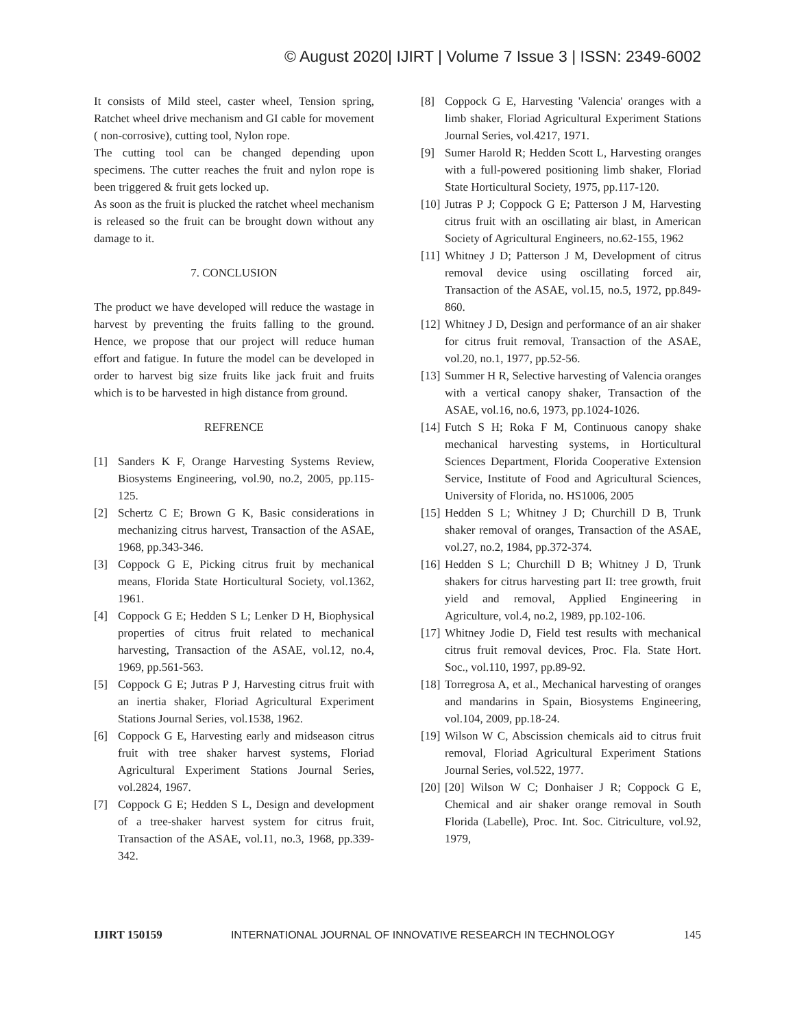© August 2020| IJIRT | Volume 7 Issue 3 | ISSN: 2349-6002
It consists of Mild steel, caster wheel, Tension spring, Ratchet wheel drive mechanism and GI cable for movement ( non-corrosive), cutting tool, Nylon rope.
The cutting tool can be changed depending upon specimens. The cutter reaches the fruit and nylon rope is been triggered & fruit gets locked up.
As soon as the fruit is plucked the ratchet wheel mechanism is released so the fruit can be brought down without any damage to it.
7. CONCLUSION
The product we have developed will reduce the wastage in harvest by preventing the fruits falling to the ground. Hence, we propose that our project will reduce human effort and fatigue. In future the model can be developed in order to harvest big size fruits like jack fruit and fruits which is to be harvested in high distance from ground.
REFRENCE
[1] Sanders K F, Orange Harvesting Systems Review, Biosystems Engineering, vol.90, no.2, 2005, pp.115-125.
[2] Schertz C E; Brown G K, Basic considerations in mechanizing citrus harvest, Transaction of the ASAE, 1968, pp.343-346.
[3] Coppock G E, Picking citrus fruit by mechanical means, Florida State Horticultural Society, vol.1362, 1961.
[4] Coppock G E; Hedden S L; Lenker D H, Biophysical properties of citrus fruit related to mechanical harvesting, Transaction of the ASAE, vol.12, no.4, 1969, pp.561-563.
[5] Coppock G E; Jutras P J, Harvesting citrus fruit with an inertia shaker, Floriad Agricultural Experiment Stations Journal Series, vol.1538, 1962.
[6] Coppock G E, Harvesting early and midseason citrus fruit with tree shaker harvest systems, Floriad Agricultural Experiment Stations Journal Series, vol.2824, 1967.
[7] Coppock G E; Hedden S L, Design and development of a tree-shaker harvest system for citrus fruit, Transaction of the ASAE, vol.11, no.3, 1968, pp.339-342.
[8] Coppock G E, Harvesting 'Valencia' oranges with a limb shaker, Floriad Agricultural Experiment Stations Journal Series, vol.4217, 1971.
[9] Sumer Harold R; Hedden Scott L, Harvesting oranges with a full-powered positioning limb shaker, Floriad State Horticultural Society, 1975, pp.117-120.
[10]
Jutras P J; Coppock G E; Patterson J M, Harvesting citrus fruit with an oscillating air blast, in American Society of Agricultural Engineers, no.62-155, 1962
[11]
Whitney J D; Patterson J M, Development of citrus removal device using oscillating forced air, Transaction of the ASAE, vol.15, no.5, 1972, pp.849-860.
[12]
Whitney J D, Design and performance of an air shaker for citrus fruit removal, Transaction of the ASAE, vol.20, no.1, 1977, pp.52-56.
[13]
Summer H R, Selective harvesting of Valencia oranges with a vertical canopy shaker, Transaction of the ASAE, vol.16, no.6, 1973, pp.1024-1026.
[14]
Futch S H; Roka F M, Continuous canopy shake mechanical harvesting systems, in Horticultural Sciences Department, Florida Cooperative Extension Service, Institute of Food and Agricultural Sciences, University of Florida, no. HS1006, 2005
[15]
Hedden S L; Whitney J D; Churchill D B, Trunk shaker removal of oranges, Transaction of the ASAE, vol.27, no.2, 1984, pp.372-374.
[16]
Hedden S L; Churchill D B; Whitney J D, Trunk shakers for citrus harvesting part II: tree growth, fruit yield and removal, Applied Engineering in Agriculture, vol.4, no.2, 1989, pp.102-106.
[17]
Whitney Jodie D, Field test results with mechanical citrus fruit removal devices, Proc. Fla. State Hort. Soc., vol.110, 1997, pp.89-92.
[18]
Torregrosa A, et al., Mechanical harvesting of oranges and mandarins in Spain, Biosystems Engineering, vol.104, 2009, pp.18-24.
[19]
Wilson W C, Abscission chemicals aid to citrus fruit removal, Floriad Agricultural Experiment Stations Journal Series, vol.522, 1977.
[20]
[20] Wilson W C; Donhaiser J R; Coppock G E, Chemical and air shaker orange removal in South Florida (Labelle), Proc. Int. Soc. Citriculture, vol.92, 1979,
IJIRT 150159 INTERNATIONAL JOURNAL OF INNOVATIVE RESEARCH IN TECHNOLOGY 145